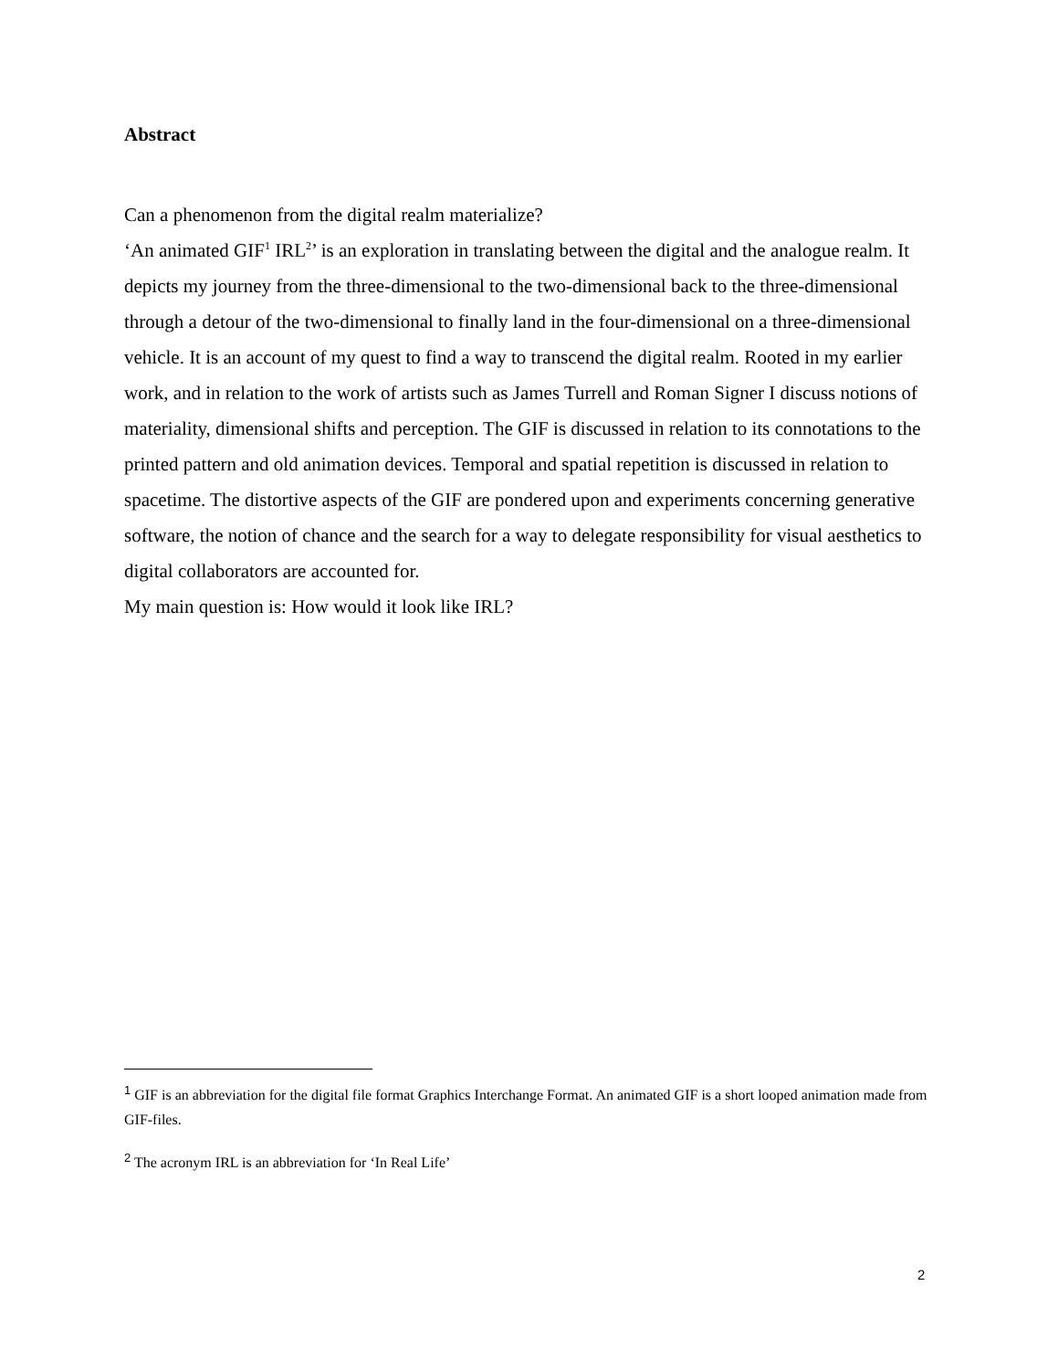Abstract
Can a phenomenon from the digital realm materialize?
‘An animated GIF<sup>1</sup> IRL<sup>2</sup>’ is an exploration in translating between the digital and the analogue realm. It depicts my journey from the three-dimensional to the two-dimensional back to the three-dimensional through a detour of the two-dimensional to finally land in the four-dimensional on a three-dimensional vehicle. It is an account of my quest to find a way to transcend the digital realm. Rooted in my earlier work, and in relation to the work of artists such as James Turrell and Roman Signer I discuss notions of materiality, dimensional shifts and perception. The GIF is discussed in relation to its connotations to the printed pattern and old animation devices. Temporal and spatial repetition is discussed in relation to spacetime. The distortive aspects of the GIF are pondered upon and experiments concerning generative software, the notion of chance and the search for a way to delegate responsibility for visual aesthetics to digital collaborators are accounted for.
My main question is: How would it look like IRL?
<sup>1</sup> GIF is an abbreviation for the digital file format Graphics Interchange Format. An animated GIF is a short looped animation made from GIF-files.
<sup>2</sup> The acronym IRL is an abbreviation for ‘In Real Life’
2